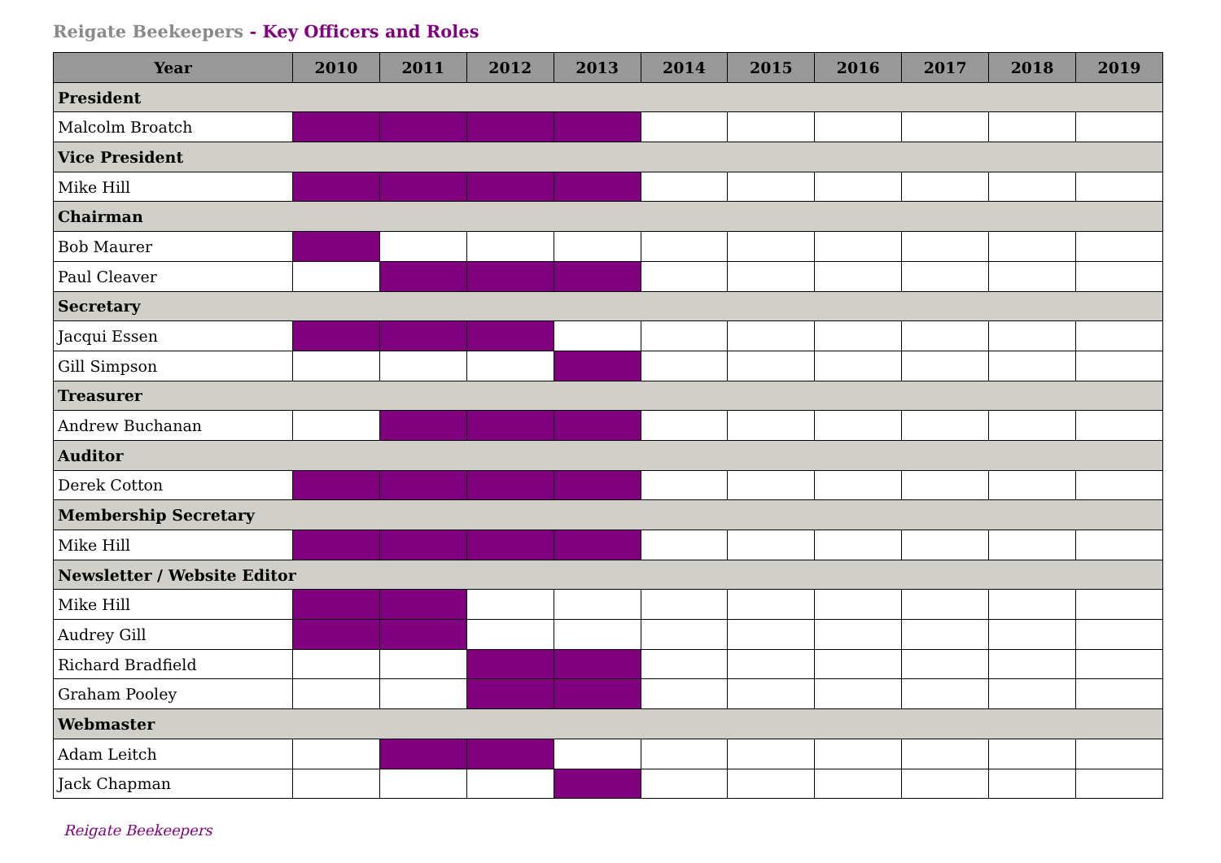Reigate Beekeepers - Key Officers and Roles
| Year | 2010 | 2011 | 2012 | 2013 | 2014 | 2015 | 2016 | 2017 | 2018 | 2019 |
| --- | --- | --- | --- | --- | --- | --- | --- | --- | --- | --- |
| President | | | | | | | | | | |
| Malcolm Broatch | | | | | | | | | | |
| Vice President | | | | | | | | | | |
| Mike Hill | | | | | | | | | | |
| Chairman | | | | | | | | | | |
| Bob Maurer | | | | | | | | | | |
| Paul Cleaver | | | | | | | | | | |
| Secretary | | | | | | | | | | |
| Jacqui Essen | | | | | | | | | | |
| Gill Simpson | | | | | | | | | | |
| Treasurer | | | | | | | | | | |
| Andrew Buchanan | | | | | | | | | | |
| Auditor | | | | | | | | | | |
| Derek Cotton | | | | | | | | | | |
| Membership Secretary | | | | | | | | | | |
| Mike Hill | | | | | | | | | | |
| Newsletter / Website Editor | | | | | | | | | | |
| Mike Hill | | | | | | | | | | |
| Audrey Gill | | | | | | | | | | |
| Richard Bradfield | | | | | | | | | | |
| Graham Pooley | | | | | | | | | | |
| Webmaster | | | | | | | | | | |
| Adam Leitch | | | | | | | | | | |
| Jack Chapman | | | | | | | | | | |
Reigate Beekeepers